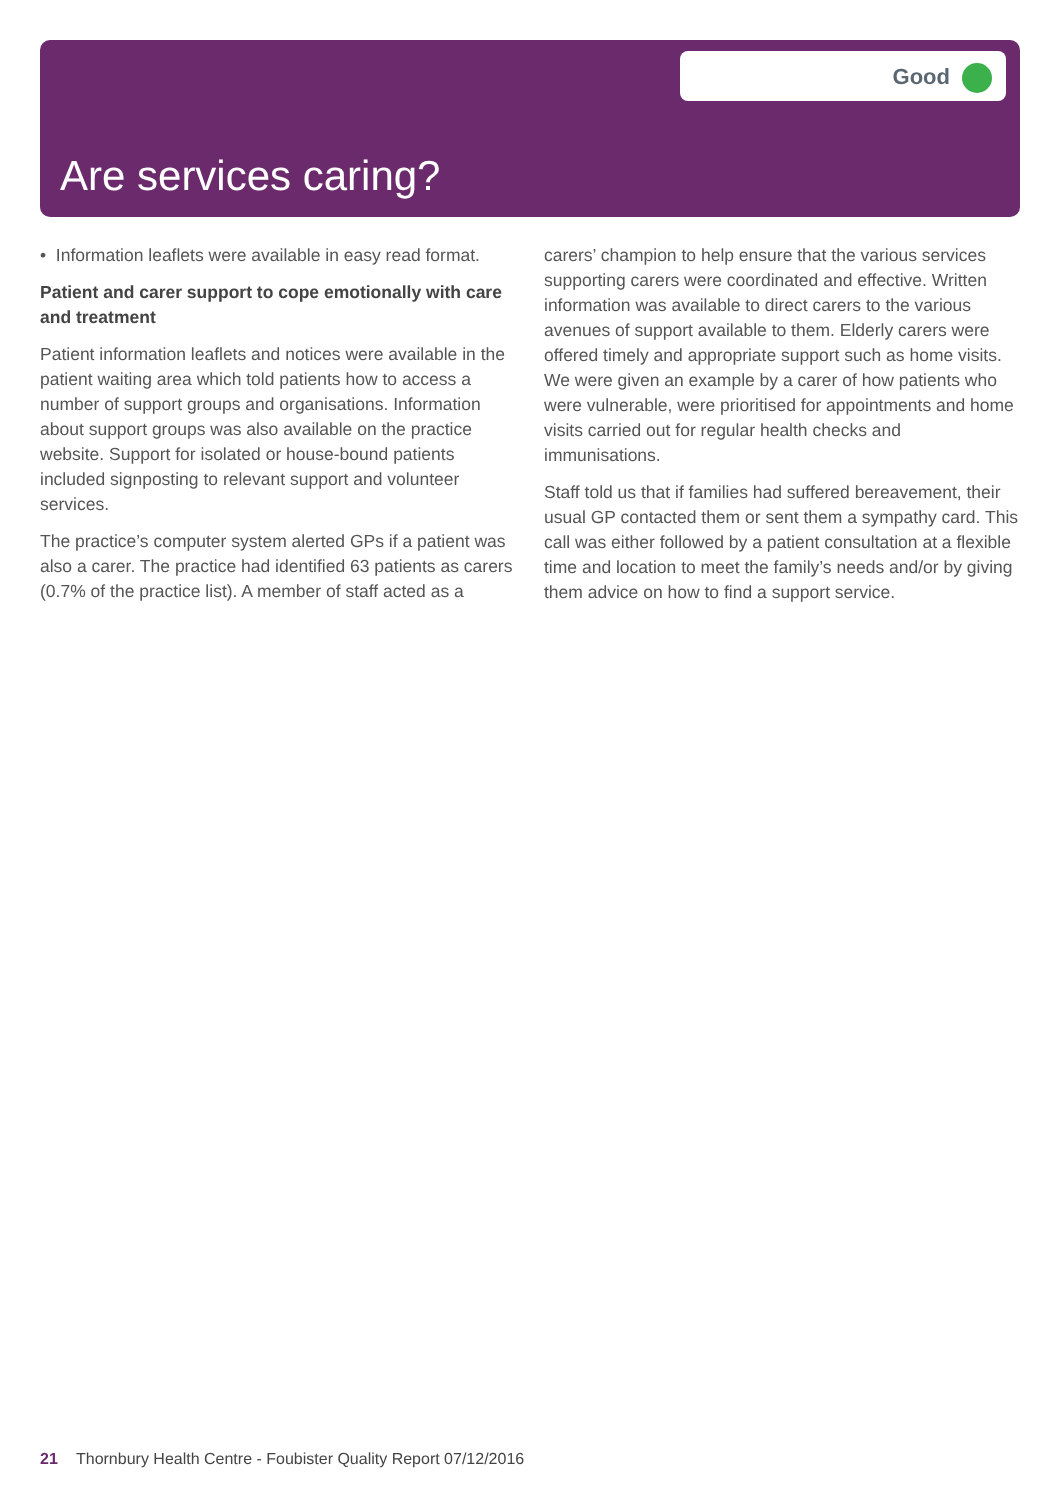Good
Are services caring?
• Information leaflets were available in easy read format.
Patient and carer support to cope emotionally with care and treatment
Patient information leaflets and notices were available in the patient waiting area which told patients how to access a number of support groups and organisations. Information about support groups was also available on the practice website. Support for isolated or house-bound patients included signposting to relevant support and volunteer services.
The practice’s computer system alerted GPs if a patient was also a carer. The practice had identified 63 patients as carers (0.7% of the practice list). A member of staff acted as a carers’ champion to help ensure that the various services supporting carers were coordinated and effective. Written information was available to direct carers to the various avenues of support available to them. Elderly carers were offered timely and appropriate support such as home visits. We were given an example by a carer of how patients who were vulnerable, were prioritised for appointments and home visits carried out for regular health checks and immunisations.
Staff told us that if families had suffered bereavement, their usual GP contacted them or sent them a sympathy card. This call was either followed by a patient consultation at a flexible time and location to meet the family’s needs and/or by giving them advice on how to find a support service.
21 Thornbury Health Centre - Foubister Quality Report 07/12/2016